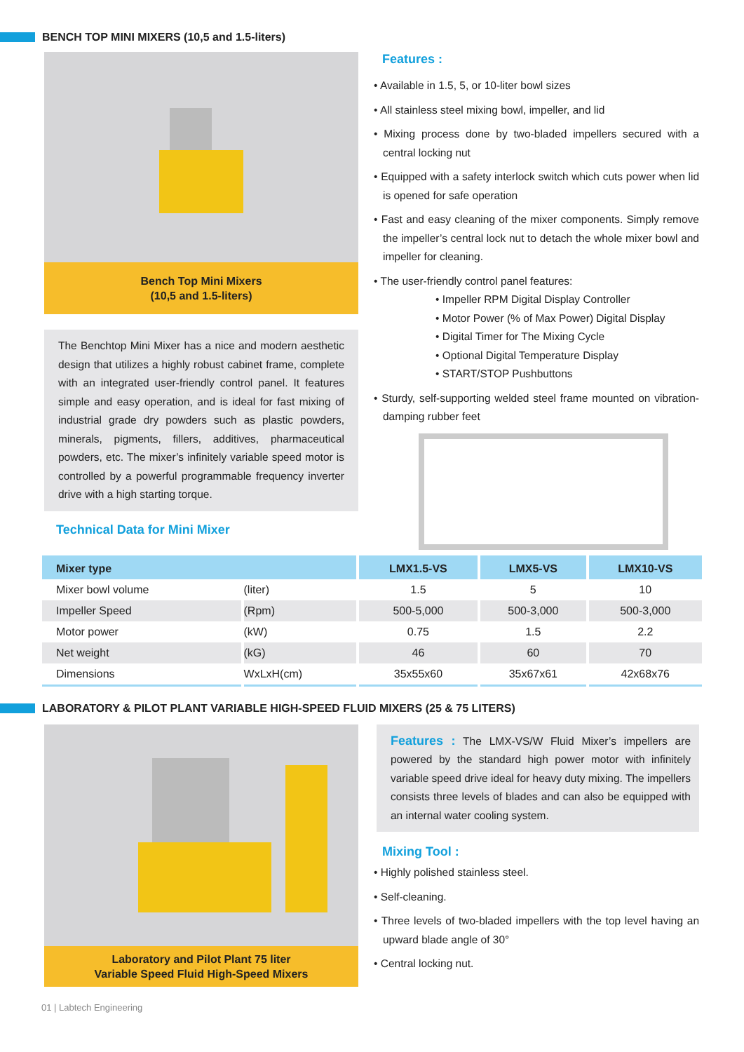BENCH TOP MINI MIXERS (10,5 and 1.5-liters)
Bench Top Mini Mixers
(10,5 and 1.5-liters)
The Benchtop Mini Mixer has a nice and modern aesthetic design that utilizes a highly robust cabinet frame, complete with an integrated user-friendly control panel. It features simple and easy operation, and is ideal for fast mixing of industrial grade dry powders such as plastic powders, minerals, pigments, fillers, additives, pharmaceutical powders, etc. The mixer’s infinitely variable speed motor is controlled by a powerful programmable frequency inverter drive with a high starting torque.
Technical Data for Mini Mixer
Features :
• Available in 1.5, 5, or 10-liter bowl sizes
• All stainless steel mixing bowl, impeller, and lid
• Mixing process done by two-bladed impellers secured with a central locking nut
• Equipped with a safety interlock switch which cuts power when lid is opened for safe operation
• Fast and easy cleaning of the mixer components. Simply remove the impeller’s central lock nut to detach the whole mixer bowl and impeller for cleaning.
• The user-friendly control panel features:
• Impeller RPM Digital Display Controller
• Motor Power (% of Max Power) Digital Display
• Digital Timer for The Mixing Cycle
• Optional Digital Temperature Display
• START/STOP Pushbuttons
• Sturdy, self-supporting welded steel frame mounted on vibration-damping rubber feet
| Mixer type | | LMX1.5-VS | LMX5-VS | LMX10-VS |
| --- | --- | --- | --- | --- |
| Mixer bowl volume | (liter) | 1.5 | 5 | 10 |
| Impeller Speed | (Rpm) | 500-5,000 | 500-3,000 | 500-3,000 |
| Motor power | (kW) | 0.75 | 1.5 | 2.2 |
| Net weight | (kG) | 46 | 60 | 70 |
| Dimensions | WxLxH(cm) | 35x55x60 | 35x67x61 | 42x68x76 |
LABORATORY & PILOT PLANT VARIABLE HIGH-SPEED FLUID MIXERS (25 & 75 LITERS)
Laboratory and Pilot Plant 75 liter
Variable Speed Fluid High-Speed Mixers
Features : The LMX-VS/W Fluid Mixer’s impellers are powered by the standard high power motor with infinitely variable speed drive ideal for heavy duty mixing. The impellers consists three levels of blades and can also be equipped with an internal water cooling system.
Mixing Tool :
• Highly polished stainless steel.
• Self-cleaning.
• Three levels of two-bladed impellers with the top level having an upward blade angle of 30°
• Central locking nut.
01 | Labtech Engineering